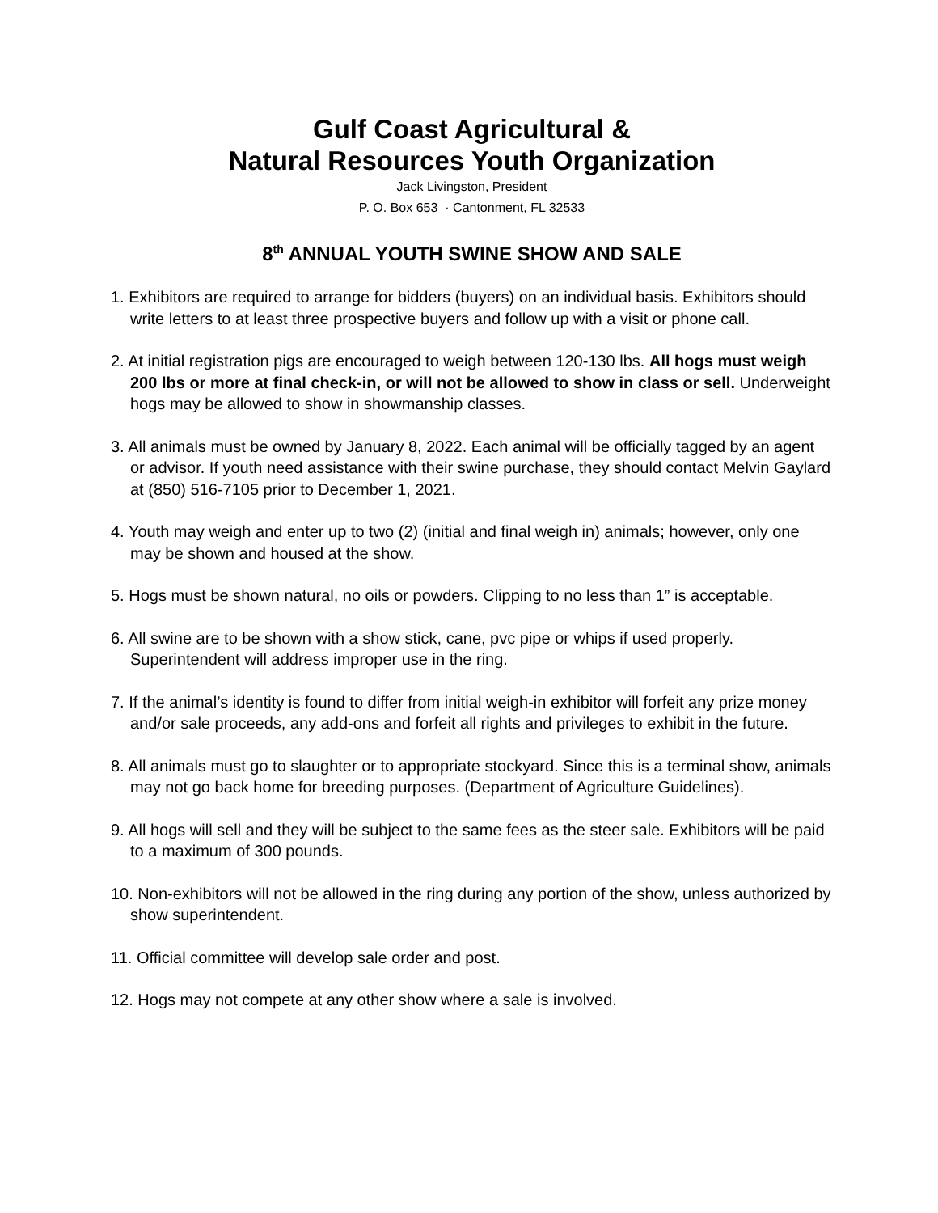Gulf Coast Agricultural &
Natural Resources Youth Organization
Jack Livingston, President
P. O. Box 653 · Cantonment, FL 32533
8<sup>th</sup> ANNUAL YOUTH SWINE SHOW AND SALE
1. Exhibitors are required to arrange for bidders (buyers) on an individual basis. Exhibitors should write letters to at least three prospective buyers and follow up with a visit or phone call.
2. At initial registration pigs are encouraged to weigh between 120-130 lbs. All hogs must weigh 200 lbs or more at final check-in, or will not be allowed to show in class or sell. Underweight hogs may be allowed to show in showmanship classes.
3. All animals must be owned by January 8, 2022. Each animal will be officially tagged by an agent or advisor. If youth need assistance with their swine purchase, they should contact Melvin Gaylard at (850) 516-7105 prior to December 1, 2021.
4. Youth may weigh and enter up to two (2) (initial and final weigh in) animals; however, only one may be shown and housed at the show.
5. Hogs must be shown natural, no oils or powders. Clipping to no less than 1” is acceptable.
6. All swine are to be shown with a show stick, cane, pvc pipe or whips if used properly. Superintendent will address improper use in the ring.
7. If the animal’s identity is found to differ from initial weigh-in exhibitor will forfeit any prize money and/or sale proceeds, any add-ons and forfeit all rights and privileges to exhibit in the future.
8. All animals must go to slaughter or to appropriate stockyard. Since this is a terminal show, animals may not go back home for breeding purposes. (Department of Agriculture Guidelines).
9. All hogs will sell and they will be subject to the same fees as the steer sale. Exhibitors will be paid to a maximum of 300 pounds.
10. Non-exhibitors will not be allowed in the ring during any portion of the show, unless authorized by show superintendent.
11. Official committee will develop sale order and post.
12. Hogs may not compete at any other show where a sale is involved.